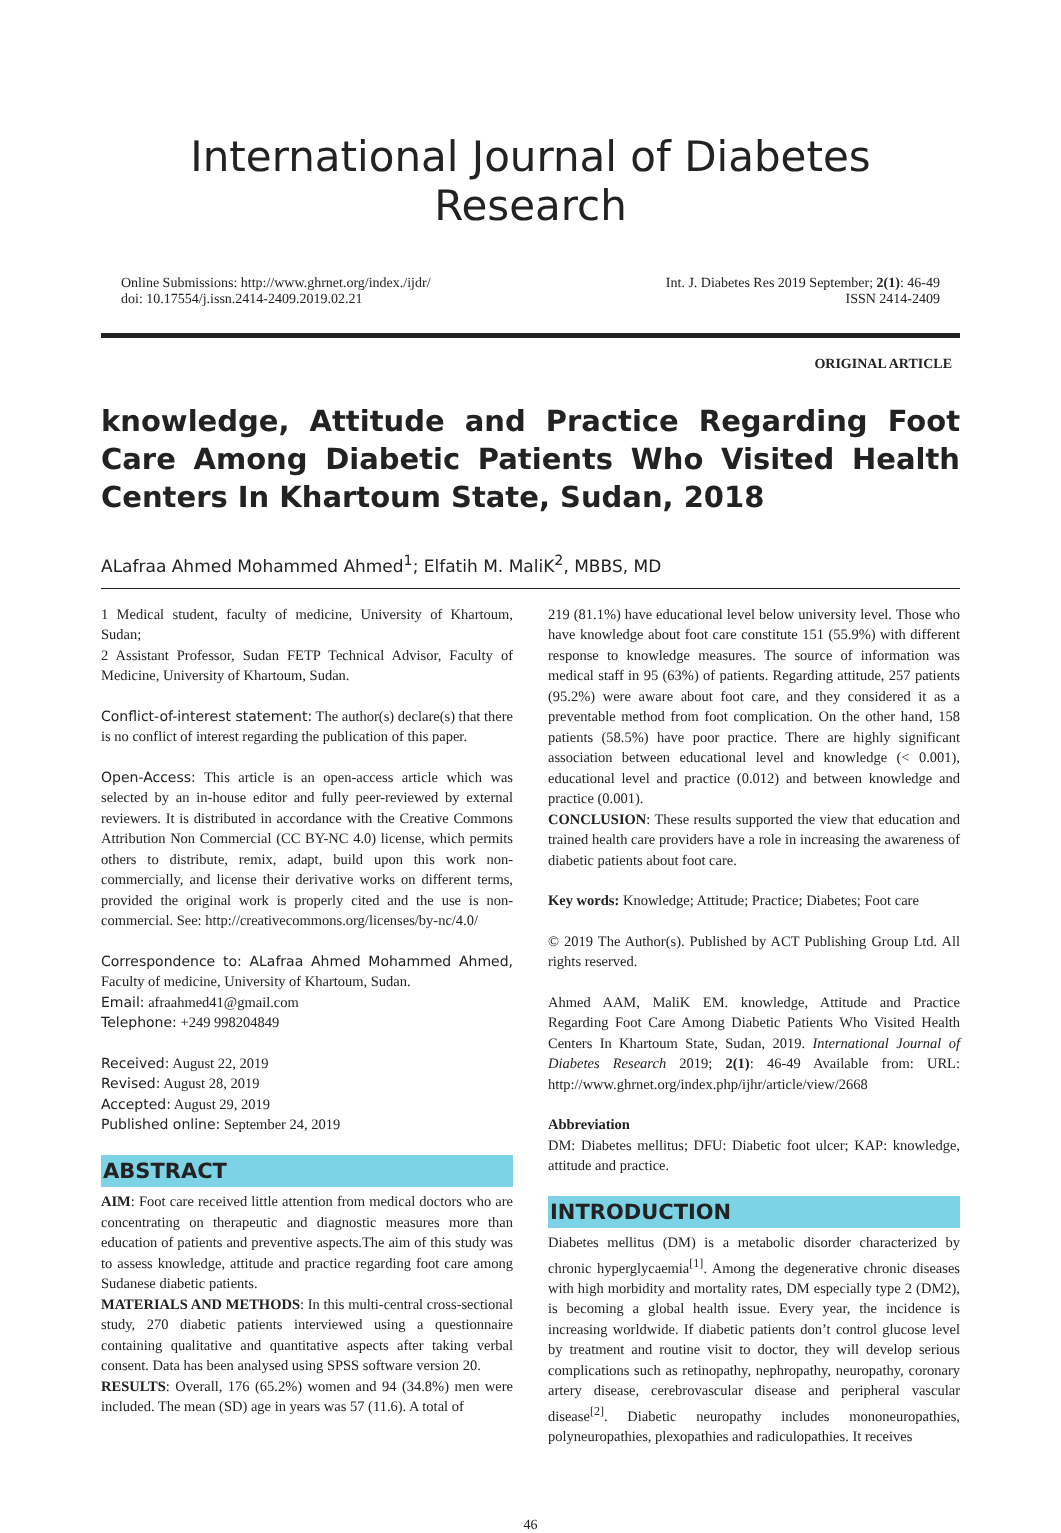International Journal of Diabetes Research
Online Submissions: http://www.ghrnet.org/index./ijdr/
doi: 10.17554/j.issn.2414-2409.2019.02.21
Int. J. Diabetes Res 2019 September; 2(1): 46-49
ISSN 2414-2409
ORIGINAL ARTICLE
knowledge, Attitude and Practice Regarding Foot Care Among Diabetic Patients Who Visited Health Centers In Khartoum State, Sudan, 2018
ALafraa Ahmed Mohammed Ahmed<sup>1</sup>; Elfatih M. MaliK<sup>2</sup>, MBBS, MD
1 Medical student, faculty of medicine, University of Khartoum, Sudan;
2 Assistant Professor, Sudan FETP Technical Advisor, Faculty of Medicine, University of Khartoum, Sudan.
Conflict-of-interest statement: The author(s) declare(s) that there is no conflict of interest regarding the publication of this paper.
Open-Access: This article is an open-access article which was selected by an in-house editor and fully peer-reviewed by external reviewers. It is distributed in accordance with the Creative Commons Attribution Non Commercial (CC BY-NC 4.0) license, which permits others to distribute, remix, adapt, build upon this work non-commercially, and license their derivative works on different terms, provided the original work is properly cited and the use is non-commercial. See: http://creativecommons.org/licenses/by-nc/4.0/
Correspondence to: ALafraa Ahmed Mohammed Ahmed, Faculty of medicine, University of Khartoum, Sudan.
Email: afraahmed41@gmail.com
Telephone: +249 998204849
Received: August 22, 2019
Revised: August 28, 2019
Accepted: August 29, 2019
Published online: September 24, 2019
ABSTRACT
AIM: Foot care received little attention from medical doctors who are concentrating on therapeutic and diagnostic measures more than education of patients and preventive aspects.The aim of this study was to assess knowledge, attitude and practice regarding foot care among Sudanese diabetic patients.
MATERIALS AND METHODS: In this multi-central cross-sectional study, 270 diabetic patients interviewed using a questionnaire containing qualitative and quantitative aspects after taking verbal consent. Data has been analysed using SPSS software version 20.
RESULTS: Overall, 176 (65.2%) women and 94 (34.8%) men were included. The mean (SD) age in years was 57 (11.6). A total of
219 (81.1%) have educational level below university level. Those who have knowledge about foot care constitute 151 (55.9%) with different response to knowledge measures. The source of information was medical staff in 95 (63%) of patients. Regarding attitude, 257 patients (95.2%) were aware about foot care, and they considered it as a preventable method from foot complication. On the other hand, 158 patients (58.5%) have poor practice. There are highly significant association between educational level and knowledge (< 0.001), educational level and practice (0.012) and between knowledge and practice (0.001).
CONCLUSION: These results supported the view that education and trained health care providers have a role in increasing the awareness of diabetic patients about foot care.
Key words: Knowledge; Attitude; Practice; Diabetes; Foot care
© 2019 The Author(s). Published by ACT Publishing Group Ltd. All rights reserved.
Ahmed AAM, MaliK EM. knowledge, Attitude and Practice Regarding Foot Care Among Diabetic Patients Who Visited Health Centers In Khartoum State, Sudan, 2019. International Journal of Diabetes Research 2019; 2(1): 46-49 Available from: URL: http://www.ghrnet.org/index.php/ijhr/article/view/2668
Abbreviation
DM: Diabetes mellitus; DFU: Diabetic foot ulcer; KAP: knowledge, attitude and practice.
INTRODUCTION
Diabetes mellitus (DM) is a metabolic disorder characterized by chronic hyperglycaemia<sup>[1]</sup>. Among the degenerative chronic diseases with high morbidity and mortality rates, DM especially type 2 (DM2), is becoming a global health issue. Every year, the incidence is increasing worldwide. If diabetic patients don’t control glucose level by treatment and routine visit to doctor, they will develop serious complications such as retinopathy, nephropathy, neuropathy, coronary artery disease, cerebrovascular disease and peripheral vascular disease<sup>[2]</sup>. Diabetic neuropathy includes mononeuropathies, polyneuropathies, plexopathies and radiculopathies. It receives
46